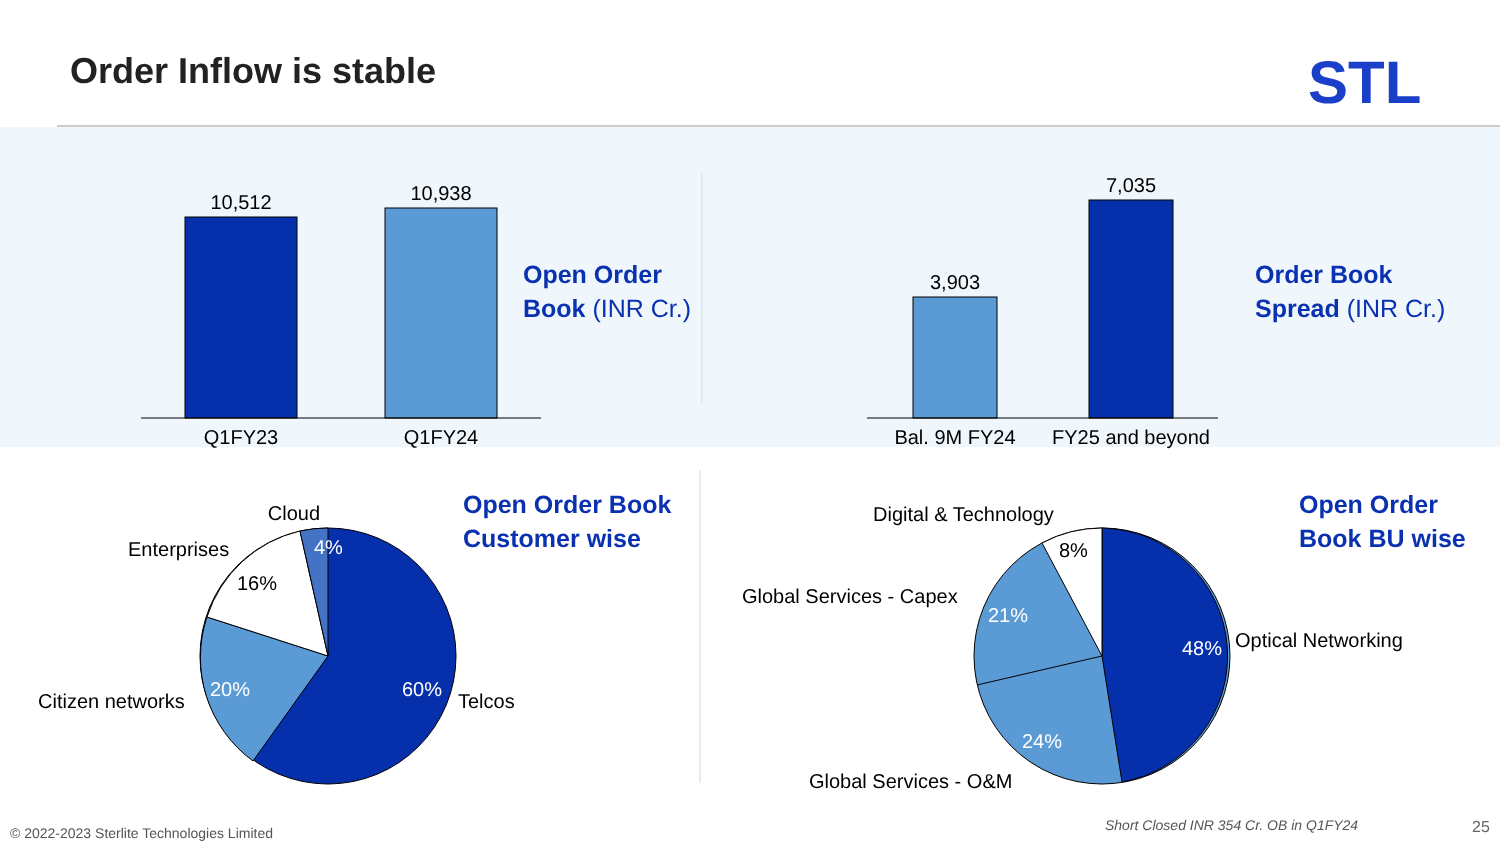Order Inflow is stable STL
10,512
10,938
Q1FY23
Q1FY24
3,903
7,035
Bal. 9M FY24
FY25 and beyond
Cloud
Enterprises
Citizen networks
Telcos
4%
16%
20%
60%
Digital & Technology
Global Services - Capex
Optical Networking
Global Services - O&M
8%
21%
48%
24%
Open Order
Book (INR Cr.)
Order Book
Spread (INR Cr.)
Open Order Book
Customer wise
Open Order
Book BU wise
© 2022-2023 Sterlite Technologies Limited
Short Closed INR 354 Cr. OB in Q1FY24
25